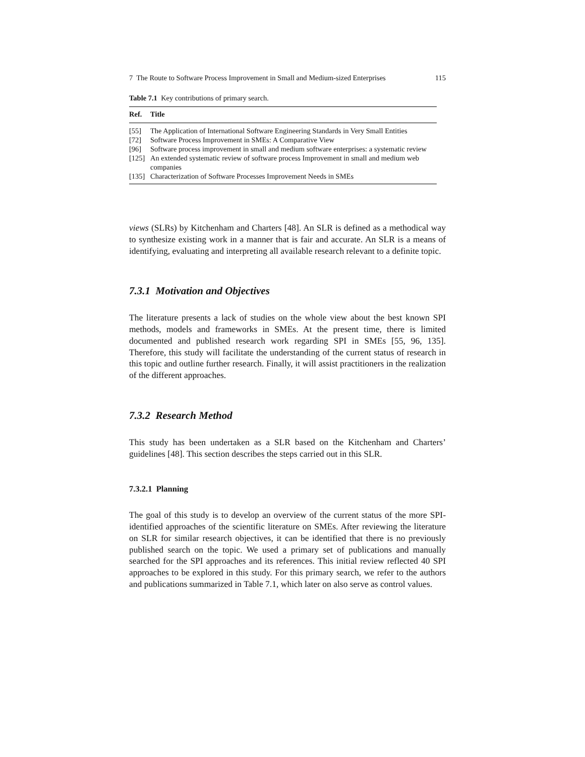7 The Route to Software Process Improvement in Small and Medium-sized Enterprises 115
Table 7.1 Key contributions of primary search.
| Ref. | Title |
| --- | --- |
| [55] | The Application of International Software Engineering Standards in Very Small Entities |
| [72] | Software Process Improvement in SMEs: A Comparative View |
| [96] | Software process improvement in small and medium software enterprises: a systematic review |
| [125] | An extended systematic review of software process Improvement in small and medium web companies |
| [135] | Characterization of Software Processes Improvement Needs in SMEs |
views (SLRs) by Kitchenham and Charters [48]. An SLR is defined as a methodical way to synthesize existing work in a manner that is fair and accurate. An SLR is a means of identifying, evaluating and interpreting all available research relevant to a definite topic.
7.3.1 Motivation and Objectives
The literature presents a lack of studies on the whole view about the best known SPI methods, models and frameworks in SMEs. At the present time, there is limited documented and published research work regarding SPI in SMEs [55, 96, 135]. Therefore, this study will facilitate the understanding of the current status of research in this topic and outline further research. Finally, it will assist practitioners in the realization of the different approaches.
7.3.2 Research Method
This study has been undertaken as a SLR based on the Kitchenham and Charters’ guidelines [48]. This section describes the steps carried out in this SLR.
7.3.2.1 Planning
The goal of this study is to develop an overview of the current status of the more SPI-identified approaches of the scientific literature on SMEs. After reviewing the literature on SLR for similar research objectives, it can be identified that there is no previously published search on the topic. We used a primary set of publications and manually searched for the SPI approaches and its references. This initial review reflected 40 SPI approaches to be explored in this study. For this primary search, we refer to the authors and publications summarized in Table 7.1, which later on also serve as control values.